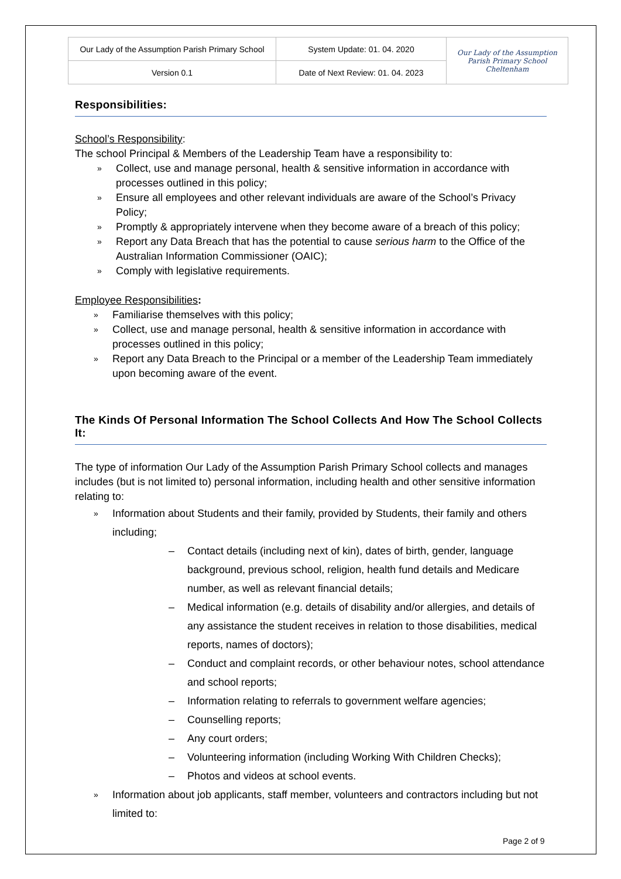| Our Lady of the Assumption Parish Primary School | System Update: 01. 04. 2020 | Our Lady of the Assumption Parish Primary School Cheltenham |
| Version 0.1 | Date of Next Review: 01. 04. 2023 | |
Responsibilities:
School’s Responsibility:
The school Principal & Members of the Leadership Team have a responsibility to:
» Collect, use and manage personal, health & sensitive information in accordance with processes outlined in this policy;
» Ensure all employees and other relevant individuals are aware of the School’s Privacy Policy;
» Promptly & appropriately intervene when they become aware of a breach of this policy;
» Report any Data Breach that has the potential to cause serious harm to the Office of the Australian Information Commissioner (OAIC);
» Comply with legislative requirements.
Employee Responsibilities:
» Familiarise themselves with this policy;
» Collect, use and manage personal, health & sensitive information in accordance with processes outlined in this policy;
» Report any Data Breach to the Principal or a member of the Leadership Team immediately upon becoming aware of the event.
The Kinds Of Personal Information The School Collects And How The School Collects It:
The type of information Our Lady of the Assumption Parish Primary School collects and manages includes (but is not limited to) personal information, including health and other sensitive information relating to:
» Information about Students and their family, provided by Students, their family and others including;
– Contact details (including next of kin), dates of birth, gender, language background, previous school, religion, health fund details and Medicare number, as well as relevant financial details;
– Medical information (e.g. details of disability and/or allergies, and details of any assistance the student receives in relation to those disabilities, medical reports, names of doctors);
– Conduct and complaint records, or other behaviour notes, school attendance and school reports;
– Information relating to referrals to government welfare agencies;
– Counselling reports;
– Any court orders;
– Volunteering information (including Working With Children Checks);
– Photos and videos at school events.
» Information about job applicants, staff member, volunteers and contractors including but not limited to:
Page 2 of 9